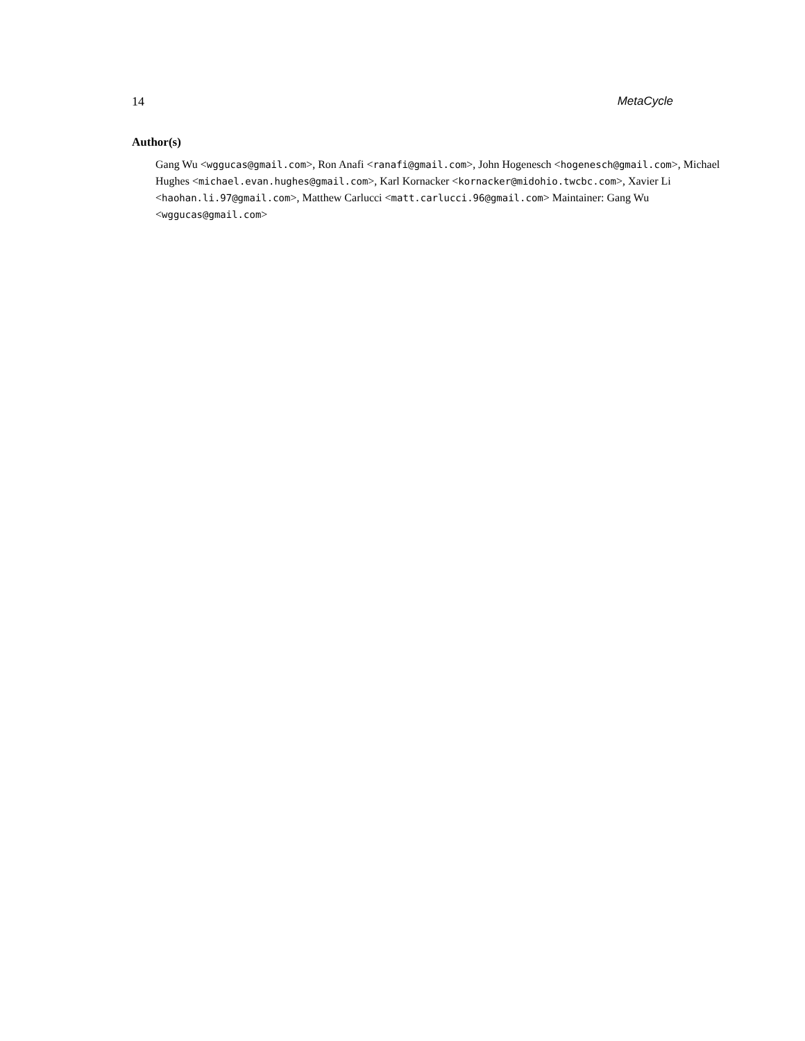14 MetaCycle
Author(s)
Gang Wu <wggucas@gmail.com>, Ron Anafi <ranafi@gmail.com>, John Hogenesch <hogenesch@gmail.com>, Michael Hughes <michael.evan.hughes@gmail.com>, Karl Kornacker <kornacker@midohio.twcbc.com>, Xavier Li <haohan.li.97@gmail.com>, Matthew Carlucci <matt.carlucci.96@gmail.com> Maintainer: Gang Wu <wggucas@gmail.com>